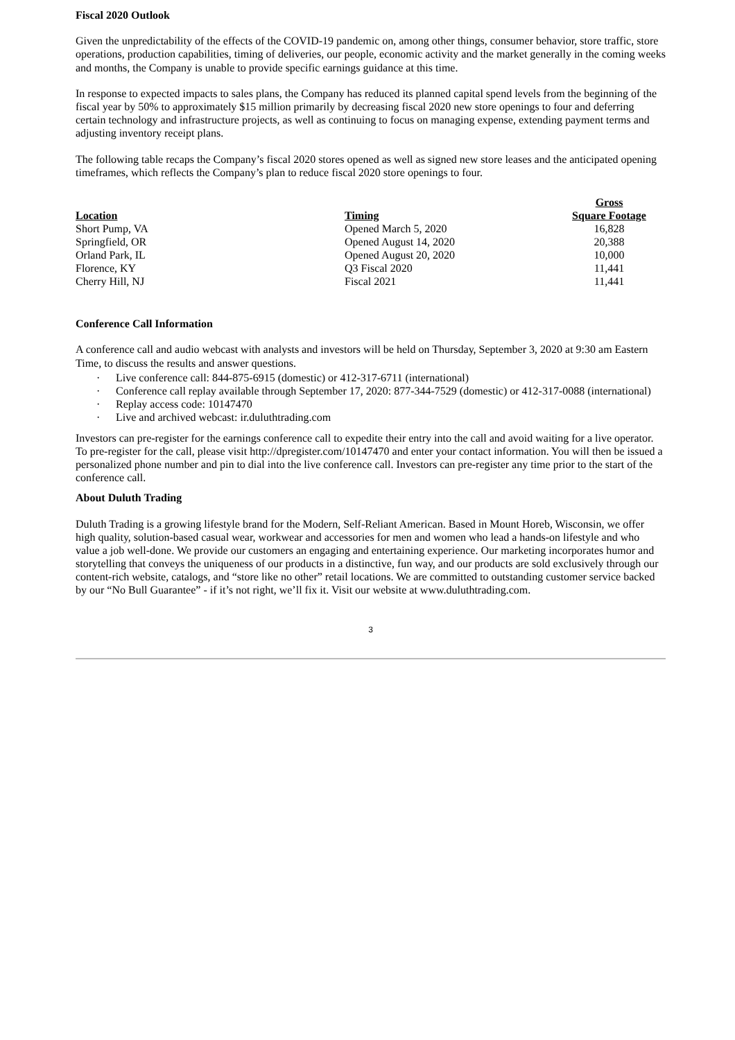Fiscal 2020 Outlook
Given the unpredictability of the effects of the COVID-19 pandemic on, among other things, consumer behavior, store traffic, store operations, production capabilities, timing of deliveries, our people, economic activity and the market generally in the coming weeks and months, the Company is unable to provide specific earnings guidance at this time.
In response to expected impacts to sales plans, the Company has reduced its planned capital spend levels from the beginning of the fiscal year by 50% to approximately $15 million primarily by decreasing fiscal 2020 new store openings to four and deferring certain technology and infrastructure projects, as well as continuing to focus on managing expense, extending payment terms and adjusting inventory receipt plans.
The following table recaps the Company’s fiscal 2020 stores opened as well as signed new store leases and the anticipated opening timeframes, which reflects the Company’s plan to reduce fiscal 2020 store openings to four.
| Location | Timing | Gross Square Footage |
| --- | --- | --- |
| Short Pump, VA | Opened March 5, 2020 | 16,828 |
| Springfield, OR | Opened August 14, 2020 | 20,388 |
| Orland Park, IL | Opened August 20, 2020 | 10,000 |
| Florence, KY | Q3 Fiscal 2020 | 11,441 |
| Cherry Hill, NJ | Fiscal 2021 | 11,441 |
Conference Call Information
A conference call and audio webcast with analysts and investors will be held on Thursday, September 3, 2020 at 9:30 am Eastern Time, to discuss the results and answer questions.
· Live conference call: 844-875-6915 (domestic) or 412-317-6711 (international)
· Conference call replay available through September 17, 2020: 877-344-7529 (domestic) or 412-317-0088 (international)
· Replay access code: 10147470
· Live and archived webcast: ir.duluthtrading.com
Investors can pre-register for the earnings conference call to expedite their entry into the call and avoid waiting for a live operator. To pre-register for the call, please visit http://dpregister.com/10147470 and enter your contact information. You will then be issued a personalized phone number and pin to dial into the live conference call. Investors can pre-register any time prior to the start of the conference call.
About Duluth Trading
Duluth Trading is a growing lifestyle brand for the Modern, Self-Reliant American. Based in Mount Horeb, Wisconsin, we offer high quality, solution-based casual wear, workwear and accessories for men and women who lead a hands-on lifestyle and who value a job well-done. We provide our customers an engaging and entertaining experience. Our marketing incorporates humor and storytelling that conveys the uniqueness of our products in a distinctive, fun way, and our products are sold exclusively through our content-rich website, catalogs, and “store like no other” retail locations. We are committed to outstanding customer service backed by our “No Bull Guarantee” - if it’s not right, we’ll fix it. Visit our website at www.duluthtrading.com.
3